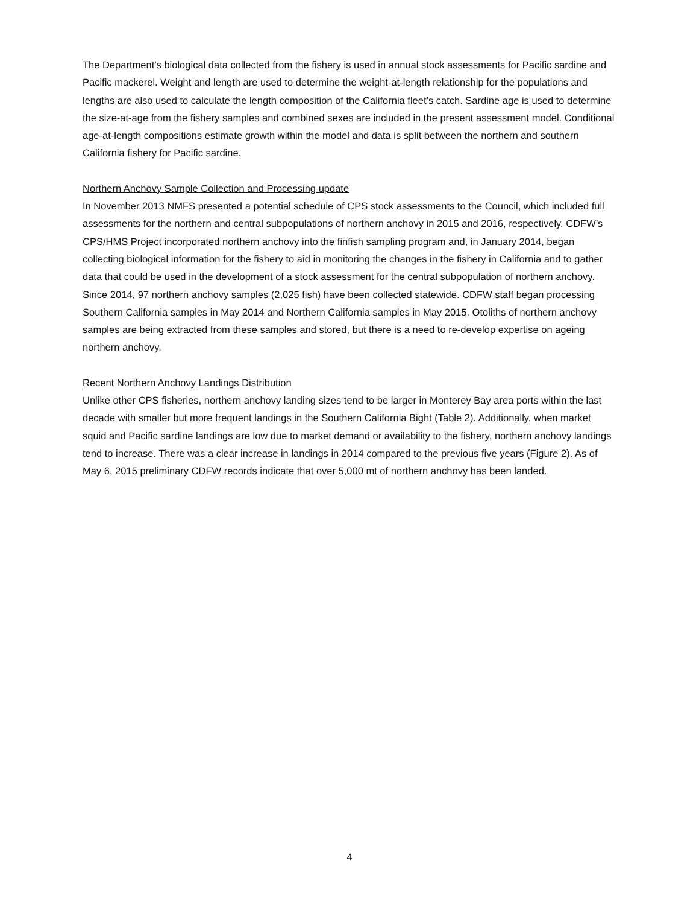The Department’s biological data collected from the fishery is used in annual stock assessments for Pacific sardine and Pacific mackerel. Weight and length are used to determine the weight-at-length relationship for the populations and lengths are also used to calculate the length composition of the California fleet’s catch. Sardine age is used to determine the size-at-age from the fishery samples and combined sexes are included in the present assessment model. Conditional age-at-length compositions estimate growth within the model and data is split between the northern and southern California fishery for Pacific sardine.
Northern Anchovy Sample Collection and Processing update
In November 2013 NMFS presented a potential schedule of CPS stock assessments to the Council, which included full assessments for the northern and central subpopulations of northern anchovy in 2015 and 2016, respectively. CDFW’s CPS/HMS Project incorporated northern anchovy into the finfish sampling program and, in January 2014, began collecting biological information for the fishery to aid in monitoring the changes in the fishery in California and to gather data that could be used in the development of a stock assessment for the central subpopulation of northern anchovy. Since 2014, 97 northern anchovy samples (2,025 fish) have been collected statewide. CDFW staff began processing Southern California samples in May 2014 and Northern California samples in May 2015. Otoliths of northern anchovy samples are being extracted from these samples and stored, but there is a need to re-develop expertise on ageing northern anchovy.
Recent Northern Anchovy Landings Distribution
Unlike other CPS fisheries, northern anchovy landing sizes tend to be larger in Monterey Bay area ports within the last decade with smaller but more frequent landings in the Southern California Bight (Table 2). Additionally, when market squid and Pacific sardine landings are low due to market demand or availability to the fishery, northern anchovy landings tend to increase. There was a clear increase in landings in 2014 compared to the previous five years (Figure 2). As of May 6, 2015 preliminary CDFW records indicate that over 5,000 mt of northern anchovy has been landed.
4